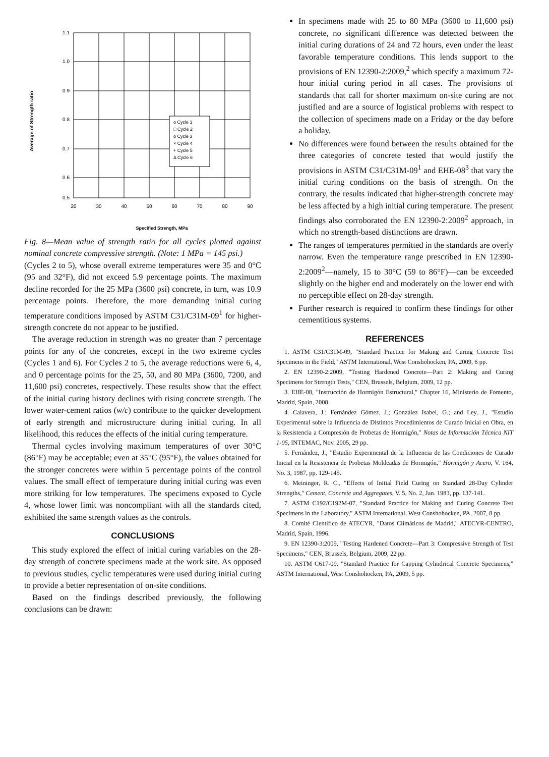Average of Strength ratio
1.1
1.0
0.9
0.8
0.7
0.6
0.5
20
30
40
50
60
70
80
90
Specified Strength, MPa
o Cycle 1
□ Cycle 2
o Cycle 3
× Cycle 4
+ Cycle 5
Δ Cycle 6
Fig. 8—Mean value of strength ratio for all cycles plotted against nominal concrete compressive strength. (Note: 1 MPa = 145 psi.)
(Cycles 2 to 5), whose overall extreme temperatures were 35 and 0°C (95 and 32°F), did not exceed 5.9 percentage points. The maximum decline recorded for the 25 MPa (3600 psi) concrete, in turn, was 10.9 percentage points. Therefore, the more demanding initial curing temperature conditions imposed by ASTM C31/C31M-09<sup>1</sup> for higher-strength concrete do not appear to be justified.
The average reduction in strength was no greater than 7 percentage points for any of the concretes, except in the two extreme cycles (Cycles 1 and 6). For Cycles 2 to 5, the average reductions were 6, 4, and 0 percentage points for the 25, 50, and 80 MPa (3600, 7200, and 11,600 psi) concretes, respectively. These results show that the effect of the initial curing history declines with rising concrete strength. The lower water-cement ratios (w/c) contribute to the quicker development of early strength and microstructure during initial curing. In all likelihood, this reduces the effects of the initial curing temperature.
Thermal cycles involving maximum temperatures of over 30°C (86°F) may be acceptable; even at 35°C (95°F), the values obtained for the stronger concretes were within 5 percentage points of the control values. The small effect of temperature during initial curing was even more striking for low temperatures. The specimens exposed to Cycle 4, whose lower limit was noncompliant with all the standards cited, exhibited the same strength values as the controls.
CONCLUSIONS
This study explored the effect of initial curing variables on the 28-day strength of concrete specimens made at the work site. As opposed to previous studies, cyclic temperatures were used during initial curing to provide a better representation of on-site conditions.
Based on the findings described previously, the following conclusions can be drawn:
In specimens made with 25 to 80 MPa (3600 to 11,600 psi) concrete, no significant difference was detected between the initial curing durations of 24 and 72 hours, even under the least favorable temperature conditions. This lends support to the provisions of EN 12390-2:2009,<sup>2</sup> which specify a maximum 72-hour initial curing period in all cases. The provisions of standards that call for shorter maximum on-site curing are not justified and are a source of logistical problems with respect to the collection of specimens made on a Friday or the day before a holiday.
No differences were found between the results obtained for the three categories of concrete tested that would justify the provisions in ASTM C31/C31M-09<sup>1</sup> and EHE-08<sup>3</sup> that vary the initial curing conditions on the basis of strength. On the contrary, the results indicated that higher-strength concrete may be less affected by a high initial curing temperature. The present findings also corroborated the EN 12390-2:2009<sup>2</sup> approach, in which no strength-based distinctions are drawn.
The ranges of temperatures permitted in the standards are overly narrow. Even the temperature range prescribed in EN 12390-2:2009<sup>2</sup>—namely, 15 to 30°C (59 to 86°F)—can be exceeded slightly on the higher end and moderately on the lower end with no perceptible effect on 28-day strength.
Further research is required to confirm these findings for other cementitious systems.
REFERENCES
1. ASTM C31/C31M-09, "Standard Practice for Making and Curing Concrete Test Specimens in the Field," ASTM International, West Conshohocken, PA, 2009, 6 pp.
2. EN 12390-2:2009, "Testing Hardened Concrete—Part 2: Making and Curing Specimens for Strength Tests," CEN, Brussels, Belgium, 2009, 12 pp.
3. EHE-08, "Instrucción de Hormigón Estructural," Chapter 16, Ministerio de Fomento, Madrid, Spain, 2008.
4. Calavera, J.; Fernández Gómez, J.; González Isabel, G.; and Ley, J., "Estudio Experimental sobre la Influencia de Distintos Procedimientos de Curado Inicial en Obra, en la Resistencia a Compresión de Probetas de Hormigón," Notas de Información Técnica NIT 1-05, INTEMAC, Nov. 2005, 29 pp.
5. Fernández, J., "Estudio Experimental de la Influencia de las Condiciones de Curado Inicial en la Resistencia de Probetas Moldeadas de Hormigón," Hormigón y Acero, V. 164, No. 3, 1987, pp. 129-145.
6. Meininger, R. C., "Effects of Initial Field Curing on Standard 28-Day Cylinder Strengths," Cement, Concrete and Aggregates, V. 5, No. 2, Jan. 1983, pp. 137-141.
7. ASTM C192/C192M-07, "Standard Practice for Making and Curing Concrete Test Specimens in the Laboratory," ASTM International, West Conshohocken, PA, 2007, 8 pp.
8. Comité Científico de ATECYR, "Datos Climáticos de Madrid," ATECYR-CENTRO, Madrid, Spain, 1996.
9. EN 12390-3:2009, "Testing Hardened Concrete—Part 3: Compressive Strength of Test Specimens," CEN, Brussels, Belgium, 2009, 22 pp.
10. ASTM C617-09, "Standard Practice for Capping Cylindrical Concrete Specimens," ASTM International, West Conshohocken, PA, 2009, 5 pp.